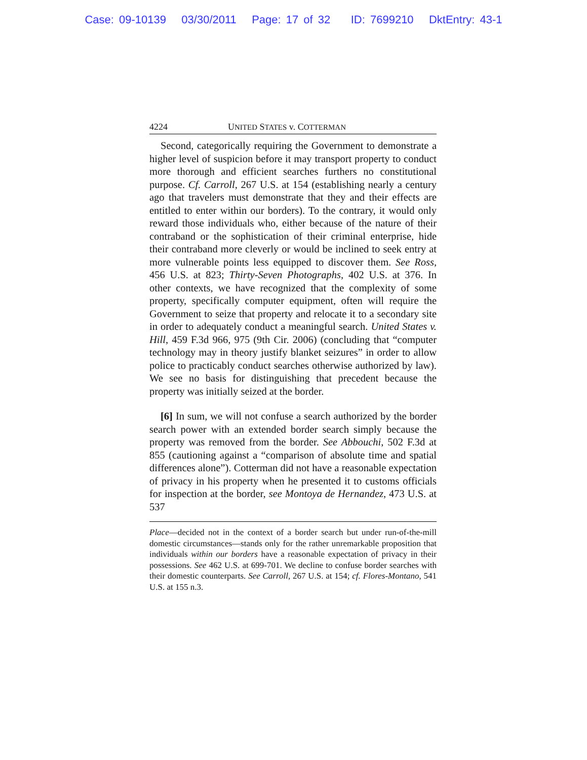Case: 09-10139 03/30/2011 Page: 17 of 32 ID: 7699210 DktEntry: 43-1
4224 UNITED STATES v. COTTERMAN
Second, categorically requiring the Government to demonstrate a higher level of suspicion before it may transport property to conduct more thorough and efficient searches furthers no constitutional purpose. Cf. Carroll, 267 U.S. at 154 (establishing nearly a century ago that travelers must demonstrate that they and their effects are entitled to enter within our borders). To the contrary, it would only reward those individuals who, either because of the nature of their contraband or the sophistication of their criminal enterprise, hide their contraband more cleverly or would be inclined to seek entry at more vulnerable points less equipped to discover them. See Ross, 456 U.S. at 823; Thirty-Seven Photographs, 402 U.S. at 376. In other contexts, we have recognized that the complexity of some property, specifically computer equipment, often will require the Government to seize that property and relocate it to a secondary site in order to adequately conduct a meaningful search. United States v. Hill, 459 F.3d 966, 975 (9th Cir. 2006) (concluding that “computer technology may in theory justify blanket seizures” in order to allow police to practicably conduct searches otherwise authorized by law). We see no basis for distinguishing that precedent because the property was initially seized at the border.
[6] In sum, we will not confuse a search authorized by the border search power with an extended border search simply because the property was removed from the border. See Abbouchi, 502 F.3d at 855 (cautioning against a “comparison of absolute time and spatial differences alone”). Cotterman did not have a reasonable expectation of privacy in his property when he presented it to customs officials for inspection at the border, see Montoya de Hernandez, 473 U.S. at 537
Place—decided not in the context of a border search but under run-of-the-mill domestic circumstances—stands only for the rather unremarkable proposition that individuals within our borders have a reasonable expectation of privacy in their possessions. See 462 U.S. at 699-701. We decline to confuse border searches with their domestic counterparts. See Carroll, 267 U.S. at 154; cf. Flores-Montano, 541 U.S. at 155 n.3.